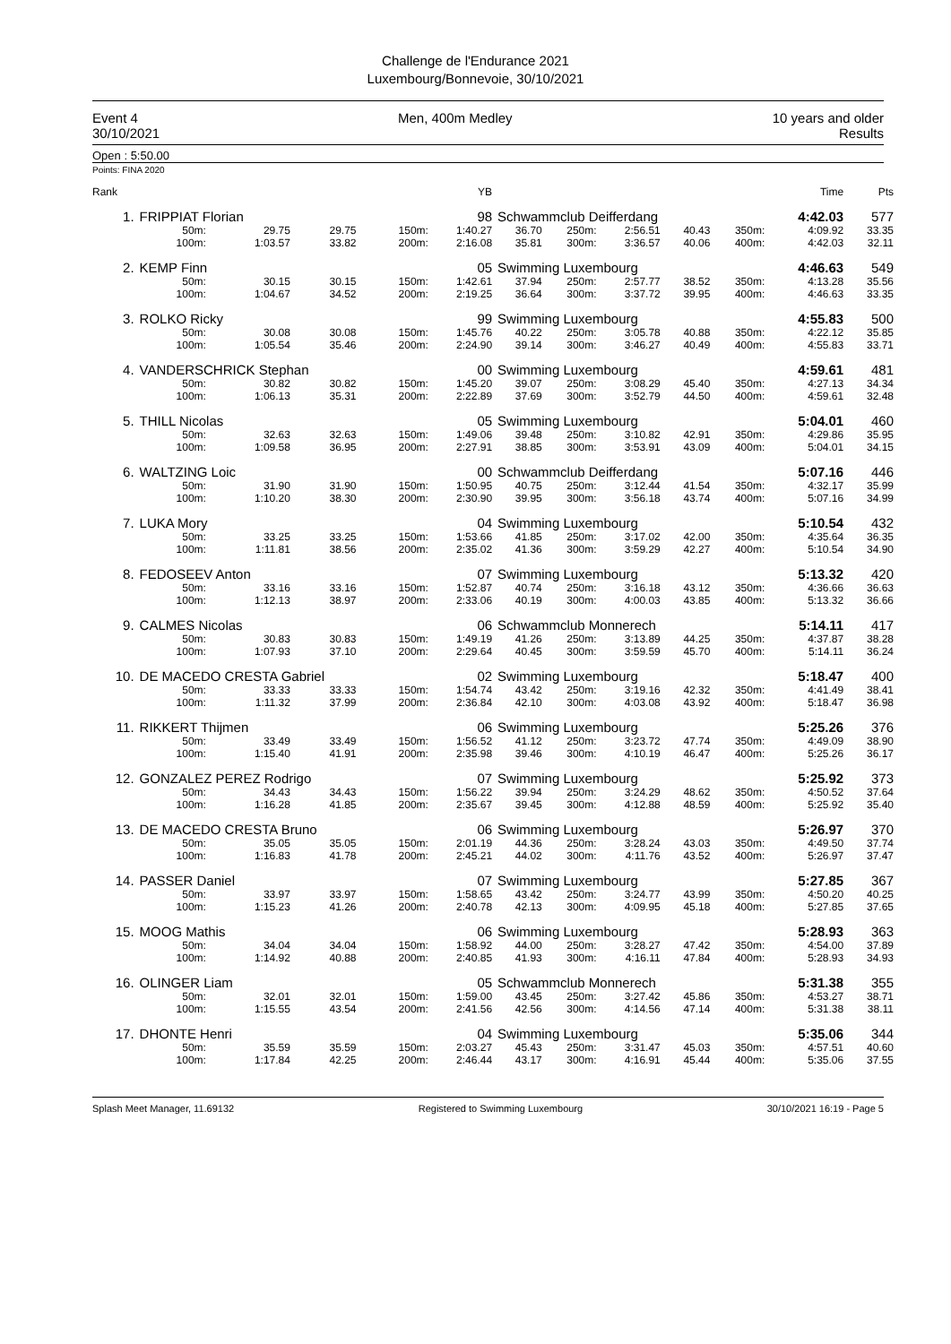Challenge de l'Endurance 2021
Luxembourg/Bonnevoie, 30/10/2021
Event 4 Men, 400m Medley 10 years and older
30/10/2021 Results
Open : 5:50.00
Points: FINA 2020
| Rank | | | | | YB | | | | | | Time | Pts |
| 1. | FRIPPIAT Florian | | | | 98 | Schwammclub Deifferdang | | | | | 4:42.03 | 577 |
| | 50m: | 29.75 | 29.75 | 150m: | 1:40.27 | 36.70 | 250m: | 2:56.51 | 40.43 | 350m: | 4:09.92 | 33.35 |
| | 100m: | 1:03.57 | 33.82 | 200m: | 2:16.08 | 35.81 | 300m: | 3:36.57 | 40.06 | 400m: | 4:42.03 | 32.11 |
| 2. | KEMP Finn | | | | 05 | Swimming Luxembourg | | | | | 4:46.63 | 549 |
| | 50m: | 30.15 | 30.15 | 150m: | 1:42.61 | 37.94 | 250m: | 2:57.77 | 38.52 | 350m: | 4:13.28 | 35.56 |
| | 100m: | 1:04.67 | 34.52 | 200m: | 2:19.25 | 36.64 | 300m: | 3:37.72 | 39.95 | 400m: | 4:46.63 | 33.35 |
| 3. | ROLKO Ricky | | | | 99 | Swimming Luxembourg | | | | | 4:55.83 | 500 |
| | 50m: | 30.08 | 30.08 | 150m: | 1:45.76 | 40.22 | 250m: | 3:05.78 | 40.88 | 350m: | 4:22.12 | 35.85 |
| | 100m: | 1:05.54 | 35.46 | 200m: | 2:24.90 | 39.14 | 300m: | 3:46.27 | 40.49 | 400m: | 4:55.83 | 33.71 |
| 4. | VANDERSCHRICK Stephan | | | | 00 | Swimming Luxembourg | | | | | 4:59.61 | 481 |
| | 50m: | 30.82 | 30.82 | 150m: | 1:45.20 | 39.07 | 250m: | 3:08.29 | 45.40 | 350m: | 4:27.13 | 34.34 |
| | 100m: | 1:06.13 | 35.31 | 200m: | 2:22.89 | 37.69 | 300m: | 3:52.79 | 44.50 | 400m: | 4:59.61 | 32.48 |
| 5. | THILL Nicolas | | | | 05 | Swimming Luxembourg | | | | | 5:04.01 | 460 |
| | 50m: | 32.63 | 32.63 | 150m: | 1:49.06 | 39.48 | 250m: | 3:10.82 | 42.91 | 350m: | 4:29.86 | 35.95 |
| | 100m: | 1:09.58 | 36.95 | 200m: | 2:27.91 | 38.85 | 300m: | 3:53.91 | 43.09 | 400m: | 5:04.01 | 34.15 |
| 6. | WALTZING Loic | | | | 00 | Schwammclub Deifferdang | | | | | 5:07.16 | 446 |
| | 50m: | 31.90 | 31.90 | 150m: | 1:50.95 | 40.75 | 250m: | 3:12.44 | 41.54 | 350m: | 4:32.17 | 35.99 |
| | 100m: | 1:10.20 | 38.30 | 200m: | 2:30.90 | 39.95 | 300m: | 3:56.18 | 43.74 | 400m: | 5:07.16 | 34.99 |
| 7. | LUKA Mory | | | | 04 | Swimming Luxembourg | | | | | 5:10.54 | 432 |
| | 50m: | 33.25 | 33.25 | 150m: | 1:53.66 | 41.85 | 250m: | 3:17.02 | 42.00 | 350m: | 4:35.64 | 36.35 |
| | 100m: | 1:11.81 | 38.56 | 200m: | 2:35.02 | 41.36 | 300m: | 3:59.29 | 42.27 | 400m: | 5:10.54 | 34.90 |
| 8. | FEDOSEEV Anton | | | | 07 | Swimming Luxembourg | | | | | 5:13.32 | 420 |
| | 50m: | 33.16 | 33.16 | 150m: | 1:52.87 | 40.74 | 250m: | 3:16.18 | 43.12 | 350m: | 4:36.66 | 36.63 |
| | 100m: | 1:12.13 | 38.97 | 200m: | 2:33.06 | 40.19 | 300m: | 4:00.03 | 43.85 | 400m: | 5:13.32 | 36.66 |
| 9. | CALMES Nicolas | | | | 06 | Schwammclub Monnerech | | | | | 5:14.11 | 417 |
| | 50m: | 30.83 | 30.83 | 150m: | 1:49.19 | 41.26 | 250m: | 3:13.89 | 44.25 | 350m: | 4:37.87 | 38.28 |
| | 100m: | 1:07.93 | 37.10 | 200m: | 2:29.64 | 40.45 | 300m: | 3:59.59 | 45.70 | 400m: | 5:14.11 | 36.24 |
| 10. | DE MACEDO CRESTA Gabriel | | | | 02 | Swimming Luxembourg | | | | | 5:18.47 | 400 |
| | 50m: | 33.33 | 33.33 | 150m: | 1:54.74 | 43.42 | 250m: | 3:19.16 | 42.32 | 350m: | 4:41.49 | 38.41 |
| | 100m: | 1:11.32 | 37.99 | 200m: | 2:36.84 | 42.10 | 300m: | 4:03.08 | 43.92 | 400m: | 5:18.47 | 36.98 |
| 11. | RIKKERT Thijmen | | | | 06 | Swimming Luxembourg | | | | | 5:25.26 | 376 |
| | 50m: | 33.49 | 33.49 | 150m: | 1:56.52 | 41.12 | 250m: | 3:23.72 | 47.74 | 350m: | 4:49.09 | 38.90 |
| | 100m: | 1:15.40 | 41.91 | 200m: | 2:35.98 | 39.46 | 300m: | 4:10.19 | 46.47 | 400m: | 5:25.26 | 36.17 |
| 12. | GONZALEZ PEREZ Rodrigo | | | | 07 | Swimming Luxembourg | | | | | 5:25.92 | 373 |
| | 50m: | 34.43 | 34.43 | 150m: | 1:56.22 | 39.94 | 250m: | 3:24.29 | 48.62 | 350m: | 4:50.52 | 37.64 |
| | 100m: | 1:16.28 | 41.85 | 200m: | 2:35.67 | 39.45 | 300m: | 4:12.88 | 48.59 | 400m: | 5:25.92 | 35.40 |
| 13. | DE MACEDO CRESTA Bruno | | | | 06 | Swimming Luxembourg | | | | | 5:26.97 | 370 |
| | 50m: | 35.05 | 35.05 | 150m: | 2:01.19 | 44.36 | 250m: | 3:28.24 | 43.03 | 350m: | 4:49.50 | 37.74 |
| | 100m: | 1:16.83 | 41.78 | 200m: | 2:45.21 | 44.02 | 300m: | 4:11.76 | 43.52 | 400m: | 5:26.97 | 37.47 |
| 14. | PASSER Daniel | | | | 07 | Swimming Luxembourg | | | | | 5:27.85 | 367 |
| | 50m: | 33.97 | 33.97 | 150m: | 1:58.65 | 43.42 | 250m: | 3:24.77 | 43.99 | 350m: | 4:50.20 | 40.25 |
| | 100m: | 1:15.23 | 41.26 | 200m: | 2:40.78 | 42.13 | 300m: | 4:09.95 | 45.18 | 400m: | 5:27.85 | 37.65 |
| 15. | MOOG Mathis | | | | 06 | Swimming Luxembourg | | | | | 5:28.93 | 363 |
| | 50m: | 34.04 | 34.04 | 150m: | 1:58.92 | 44.00 | 250m: | 3:28.27 | 47.42 | 350m: | 4:54.00 | 37.89 |
| | 100m: | 1:14.92 | 40.88 | 200m: | 2:40.85 | 41.93 | 300m: | 4:16.11 | 47.84 | 400m: | 5:28.93 | 34.93 |
| 16. | OLINGER Liam | | | | 05 | Schwammclub Monnerech | | | | | 5:31.38 | 355 |
| | 50m: | 32.01 | 32.01 | 150m: | 1:59.00 | 43.45 | 250m: | 3:27.42 | 45.86 | 350m: | 4:53.27 | 38.71 |
| | 100m: | 1:15.55 | 43.54 | 200m: | 2:41.56 | 42.56 | 300m: | 4:14.56 | 47.14 | 400m: | 5:31.38 | 38.11 |
| 17. | DHONTE Henri | | | | 04 | Swimming Luxembourg | | | | | 5:35.06 | 344 |
| | 50m: | 35.59 | 35.59 | 150m: | 2:03.27 | 45.43 | 250m: | 3:31.47 | 45.03 | 350m: | 4:57.51 | 40.60 |
| | 100m: | 1:17.84 | 42.25 | 200m: | 2:46.44 | 43.17 | 300m: | 4:16.91 | 45.44 | 400m: | 5:35.06 | 37.55 |
Splash Meet Manager, 11.69132 Registered to Swimming Luxembourg 30/10/2021 16:19 - Page 5